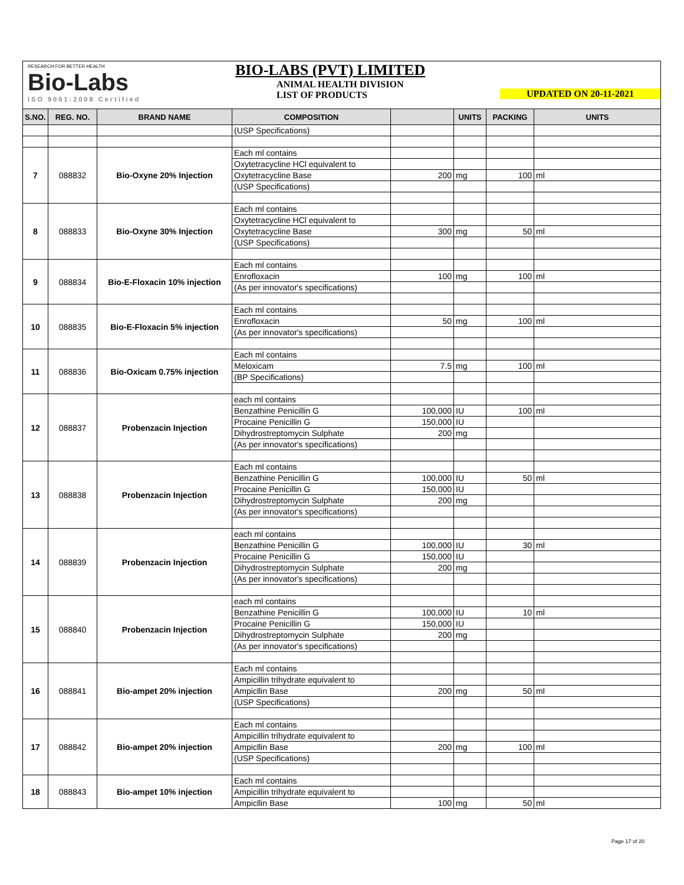RESEARCH FOR BETTER HEALTH
Bio-Labs
ISO 9001:2008 Certified
BIO-LABS (PVT) LIMITED
ANIMAL HEALTH DIVISION
LIST OF PRODUCTS
UPDATED ON 20-11-2021
| S.NO. | REG. NO. | BRAND NAME | COMPOSITION | | UNITS | PACKING | UNITS |
| --- | --- | --- | --- | --- | --- | --- | --- |
| | | | (USP Specifications) | | | | |
| 7 | 088832 | Bio-Oxyne 20% Injection | Each ml contains | | | | |
| | | | Oxytetracycline HCl equivalent to | | | | |
| | | | Oxytetracycline Base | 200 | mg | 100 | ml |
| | | | (USP Specifications) | | | | |
| 8 | 088833 | Bio-Oxyne 30% Injection | Each ml contains | | | | |
| | | | Oxytetracycline HCl equivalent to | | | | |
| | | | Oxytetracycline Base | 300 | mg | 50 | ml |
| | | | (USP Specifications) | | | | |
| 9 | 088834 | Bio-E-Floxacin 10% injection | Each ml contains | | | | |
| | | | Enrofloxacin | 100 | mg | 100 | ml |
| | | | (As per innovator's specifications) | | | | |
| 10 | 088835 | Bio-E-Floxacin 5% injection | Each ml contains | | | | |
| | | | Enrofloxacin | 50 | mg | 100 | ml |
| | | | (As per innovator's specifications) | | | | |
| 11 | 088836 | Bio-Oxicam 0.75% injection | Each ml contains | | | | |
| | | | Meloxicam | 7.5 | mg | 100 | ml |
| | | | (BP Specifications) | | | | |
| 12 | 088837 | Probenzacin Injection | each ml contains | | | | |
| | | | Benzathine Penicillin G | 100,000 | IU | 100 | ml |
| | | | Procaine Penicillin G | 150,000 | IU | | |
| | | | Dihydrostreptomycin Sulphate | 200 | mg | | |
| | | | (As per innovator's specifications) | | | | |
| 13 | 088838 | Probenzacin Injection | Each ml contains | | | | |
| | | | Benzathine Penicillin G | 100,000 | IU | 50 | ml |
| | | | Procaine Penicillin G | 150,000 | IU | | |
| | | | Dihydrostreptomycin Sulphate | 200 | mg | | |
| | | | (As per innovator's specifications) | | | | |
| 14 | 088839 | Probenzacin Injection | each ml contains | | | | |
| | | | Benzathine Penicillin G | 100,000 | IU | 30 | ml |
| | | | Procaine Penicillin G | 150,000 | IU | | |
| | | | Dihydrostreptomycin Sulphate | 200 | mg | | |
| | | | (As per innovator's specifications) | | | | |
| 15 | 088840 | Probenzacin Injection | each ml contains | | | | |
| | | | Benzathine Penicillin G | 100,000 | IU | 10 | ml |
| | | | Procaine Penicillin G | 150,000 | IU | | |
| | | | Dihydrostreptomycin Sulphate | 200 | mg | | |
| | | | (As per innovator's specifications) | | | | |
| 16 | 088841 | Bio-ampet 20% injection | Each ml contains | | | | |
| | | | Ampicillin trihydrate equivalent to | | | | |
| | | | Ampicllin Base | 200 | mg | 50 | ml |
| | | | (USP Specifications) | | | | |
| 17 | 088842 | Bio-ampet 20% injection | Each ml contains | | | | |
| | | | Ampicillin trihydrate equivalent to | | | | |
| | | | Ampicllin Base | 200 | mg | 100 | ml |
| | | | (USP Specifications) | | | | |
| 18 | 088843 | Bio-ampet 10% injection | Each ml contains | | | | |
| | | | Ampicillin trihydrate equivalent to | | | | |
| | | | Ampicllin Base | 100 | mg | 50 | ml |
Page 17 of 20